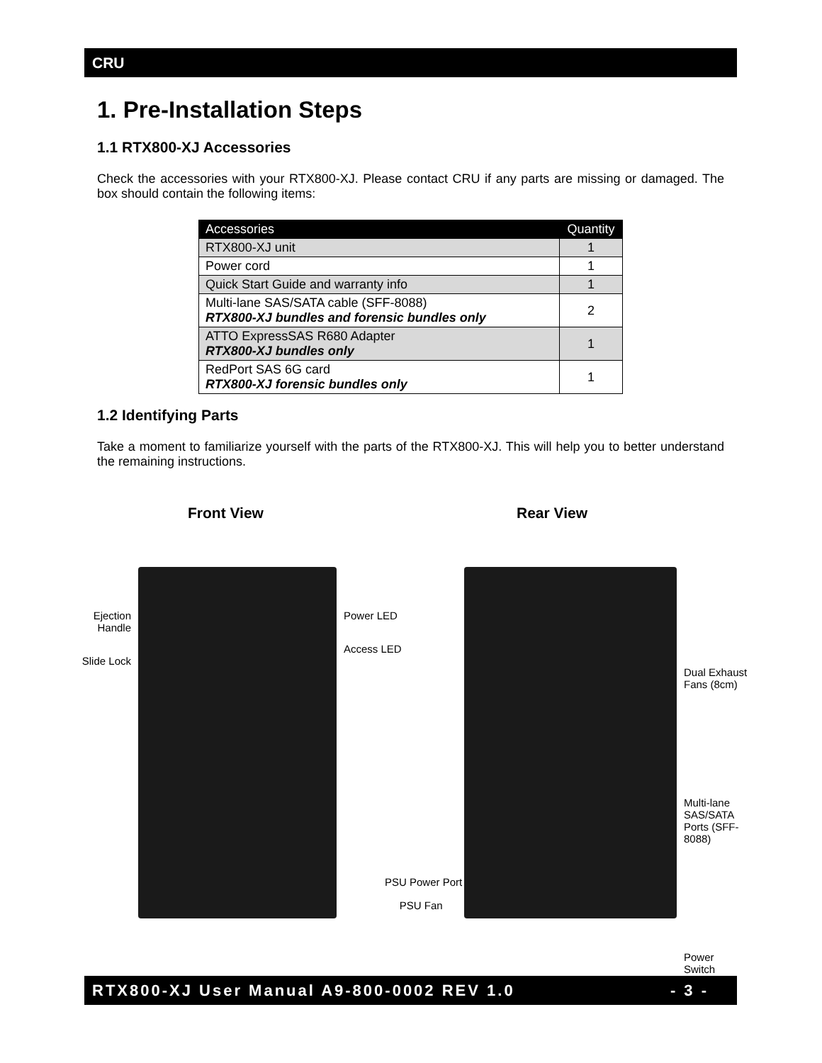CRU
1. Pre-Installation Steps
1.1 RTX800-XJ Accessories
Check the accessories with your RTX800-XJ. Please contact CRU if any parts are missing or damaged. The box should contain the following items:
| Accessories | Quantity |
| --- | --- |
| RTX800-XJ unit | 1 |
| Power cord | 1 |
| Quick Start Guide and warranty info | 1 |
| Multi-lane SAS/SATA cable (SFF-8088) RTX800-XJ bundles and forensic bundles only | 2 |
| ATTO ExpressSAS R680 Adapter RTX800-XJ bundles only | 1 |
| RedPort SAS 6G card RTX800-XJ forensic bundles only | 1 |
1.2 Identifying Parts
Take a moment to familiarize yourself with the parts of the RTX800-XJ. This will help you to better understand the remaining instructions.
Front View Rear View
Ejection Handle
Slide Lock
Power LED
Access LED
Dual Exhaust Fans (8cm)
Multi-lane SAS/SATA Ports (SFF-8088)
Power Switch
PSU Power Port
PSU Fan
RTX800-XJ User Manual A9-800-0002 REV 1.0 - 3 -